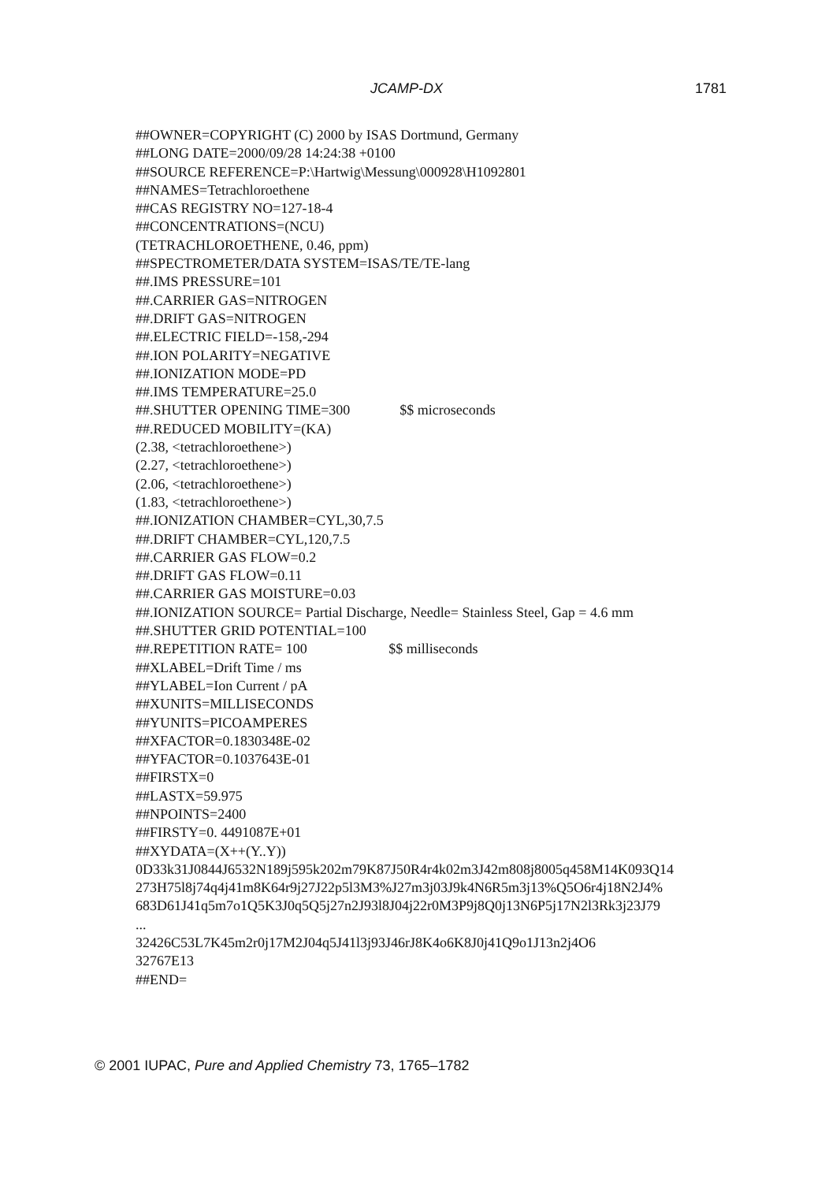JCAMP-DX 1781
##OWNER=COPYRIGHT (C) 2000 by ISAS Dortmund, Germany
##LONG DATE=2000/09/28 14:24:38 +0100
##SOURCE REFERENCE=P:\Hartwig\Messung\000928\H1092801
##NAMES=Tetrachloroethene
##CAS REGISTRY NO=127-18-4
##CONCENTRATIONS=(NCU)
(TETRACHLOROETHENE, 0.46, ppm)
##SPECTROMETER/DATA SYSTEM=ISAS/TE/TE-lang
##.IMS PRESSURE=101
##.CARRIER GAS=NITROGEN
##.DRIFT GAS=NITROGEN
##.ELECTRIC FIELD=-158,-294
##.ION POLARITY=NEGATIVE
##.IONIZATION MODE=PD
##.IMS TEMPERATURE=25.0
##.SHUTTER OPENING TIME=300 $$ microseconds
##.REDUCED MOBILITY=(KA)
(2.38, <tetrachloroethene>)
(2.27, <tetrachloroethene>)
(2.06, <tetrachloroethene>)
(1.83, <tetrachloroethene>)
##.IONIZATION CHAMBER=CYL,30,7.5
##.DRIFT CHAMBER=CYL,120,7.5
##.CARRIER GAS FLOW=0.2
##.DRIFT GAS FLOW=0.11
##.CARRIER GAS MOISTURE=0.03
##.IONIZATION SOURCE= Partial Discharge, Needle= Stainless Steel, Gap = 4.6 mm
##.SHUTTER GRID POTENTIAL=100
##.REPETITION RATE= 100 $$ milliseconds
##XLABEL=Drift Time / ms
##YLABEL=Ion Current / pA
##XUNITS=MILLISECONDS
##YUNITS=PICOAMPERES
##XFACTOR=0.1830348E-02
##YFACTOR=0.1037643E-01
##FIRSTX=0
##LASTX=59.975
##NPOINTS=2400
##FIRSTY=0. 4491087E+01
##XYDATA=(X++(Y..Y))
0D33k31J0844J6532N189j595k202m79K87J50R4r4k02m3J42m808j8005q458M14K093Q14
273H75l8j74q4j41m8K64r9j27J22p5l3M3%J27m3j03J9k4N6R5m3j13%Q5O6r4j18N2J4%
683D61J41q5m7o1Q5K3J0q5Q5j27n2J93l8J04j22r0M3P9j8Q0j13N6P5j17N2l3Rk3j23J79
...
32426C53L7K45m2r0j17M2J04q5J41l3j93J46rJ8K4o6K8J0j41Q9o1J13n2j4O6
32767E13
##END=
© 2001 IUPAC, Pure and Applied Chemistry 73, 1765–1782